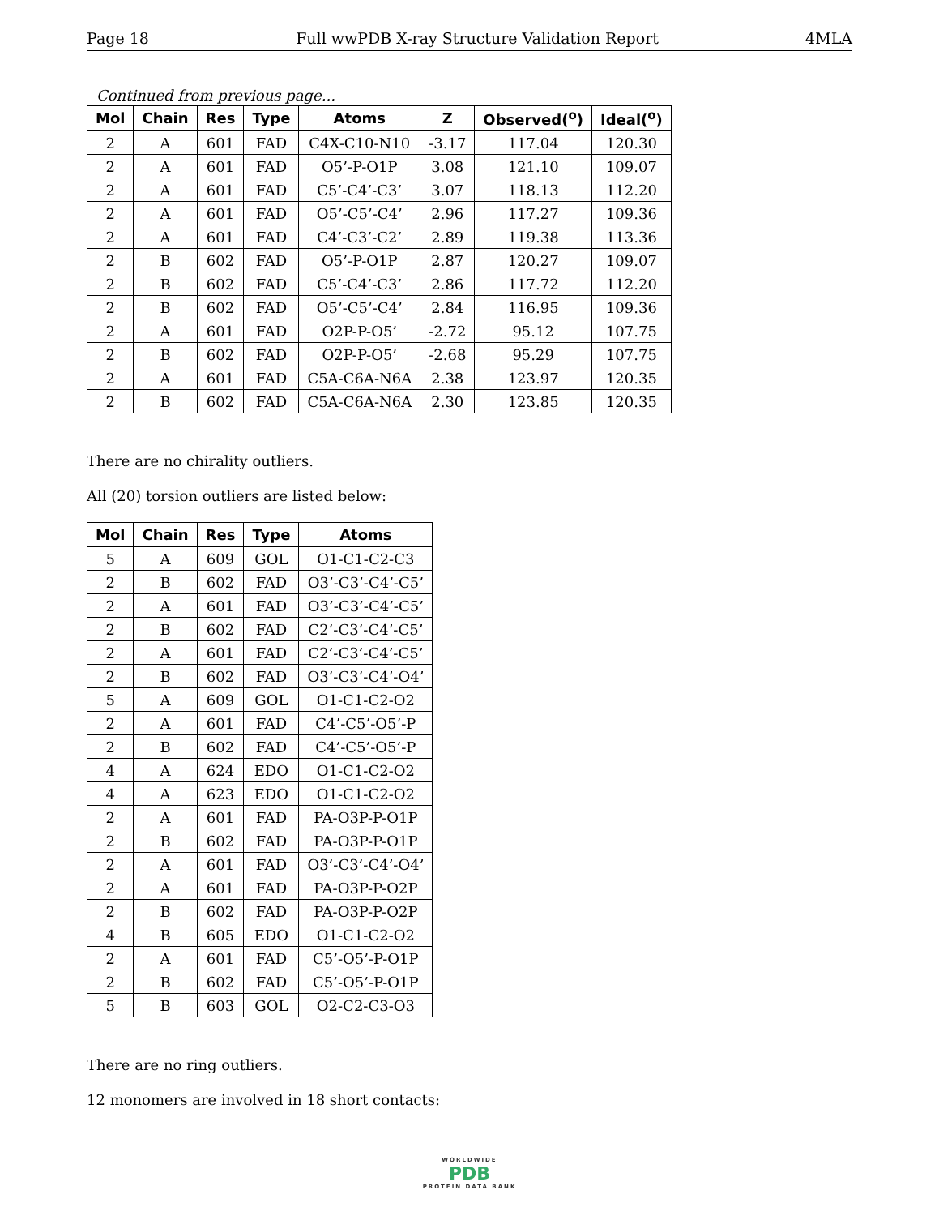Page 18 Full wwPDB X-ray Structure Validation Report 4MLA
Continued from previous page...
| Mol | Chain | Res | Type | Atoms | Z | Observed(<sup>o</sup>) | Ideal(<sup>o</sup>) |
| --- | --- | --- | --- | --- | --- | --- | --- |
| 2 | A | 601 | FAD | C4X-C10-N10 | -3.17 | 117.04 | 120.30 |
| 2 | A | 601 | FAD | O5’-P-O1P | 3.08 | 121.10 | 109.07 |
| 2 | A | 601 | FAD | C5’-C4’-C3’ | 3.07 | 118.13 | 112.20 |
| 2 | A | 601 | FAD | O5’-C5’-C4’ | 2.96 | 117.27 | 109.36 |
| 2 | A | 601 | FAD | C4’-C3’-C2’ | 2.89 | 119.38 | 113.36 |
| 2 | B | 602 | FAD | O5’-P-O1P | 2.87 | 120.27 | 109.07 |
| 2 | B | 602 | FAD | C5’-C4’-C3’ | 2.86 | 117.72 | 112.20 |
| 2 | B | 602 | FAD | O5’-C5’-C4’ | 2.84 | 116.95 | 109.36 |
| 2 | A | 601 | FAD | O2P-P-O5’ | -2.72 | 95.12 | 107.75 |
| 2 | B | 602 | FAD | O2P-P-O5’ | -2.68 | 95.29 | 107.75 |
| 2 | A | 601 | FAD | C5A-C6A-N6A | 2.38 | 123.97 | 120.35 |
| 2 | B | 602 | FAD | C5A-C6A-N6A | 2.30 | 123.85 | 120.35 |
There are no chirality outliers.
All (20) torsion outliers are listed below:
| Mol | Chain | Res | Type | Atoms |
| --- | --- | --- | --- | --- |
| 5 | A | 609 | GOL | O1-C1-C2-C3 |
| 2 | B | 602 | FAD | O3’-C3’-C4’-C5’ |
| 2 | A | 601 | FAD | O3’-C3’-C4’-C5’ |
| 2 | B | 602 | FAD | C2’-C3’-C4’-C5’ |
| 2 | A | 601 | FAD | C2’-C3’-C4’-C5’ |
| 2 | B | 602 | FAD | O3’-C3’-C4’-O4’ |
| 5 | A | 609 | GOL | O1-C1-C2-O2 |
| 2 | A | 601 | FAD | C4’-C5’-O5’-P |
| 2 | B | 602 | FAD | C4’-C5’-O5’-P |
| 4 | A | 624 | EDO | O1-C1-C2-O2 |
| 4 | A | 623 | EDO | O1-C1-C2-O2 |
| 2 | A | 601 | FAD | PA-O3P-P-O1P |
| 2 | B | 602 | FAD | PA-O3P-P-O1P |
| 2 | A | 601 | FAD | O3’-C3’-C4’-O4’ |
| 2 | A | 601 | FAD | PA-O3P-P-O2P |
| 2 | B | 602 | FAD | PA-O3P-P-O2P |
| 4 | B | 605 | EDO | O1-C1-C2-O2 |
| 2 | A | 601 | FAD | C5’-O5’-P-O1P |
| 2 | B | 602 | FAD | C5’-O5’-P-O1P |
| 5 | B | 603 | GOL | O2-C2-C3-O3 |
There are no ring outliers.
12 monomers are involved in 18 short contacts:
WORLDWIDE
PDB
PROTEIN DATA BANK